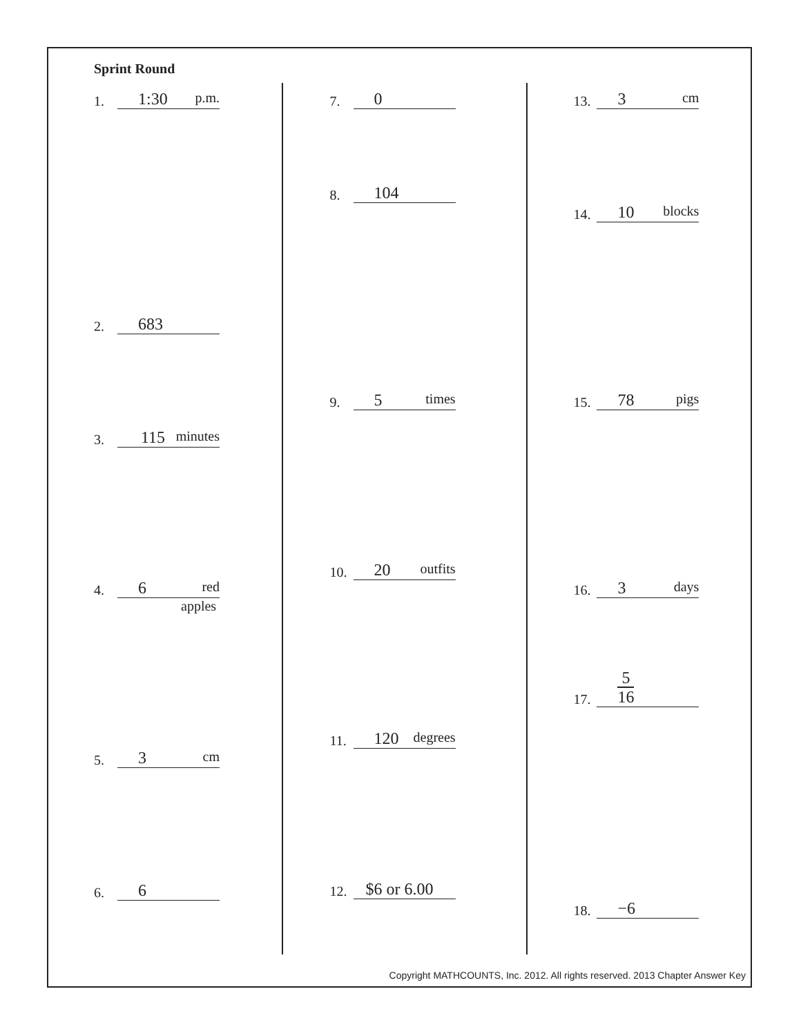Sprint Round
1. 1:30 p.m.
2. 683
3. 115 minutes
4. 6 red
apples
5. 3 cm
6. 6
7. 0
8. 104
9. 5 times
10. 20 outfits
11. 120 degrees
12. $6 or 6.00
13. 3 cm
14. 10 blocks
15. 78 pigs
16. 3 days
17. 5 16
18. −6
Copyright MATHCOUNTS, Inc. 2012. All rights reserved. 2013 Chapter Answer Key